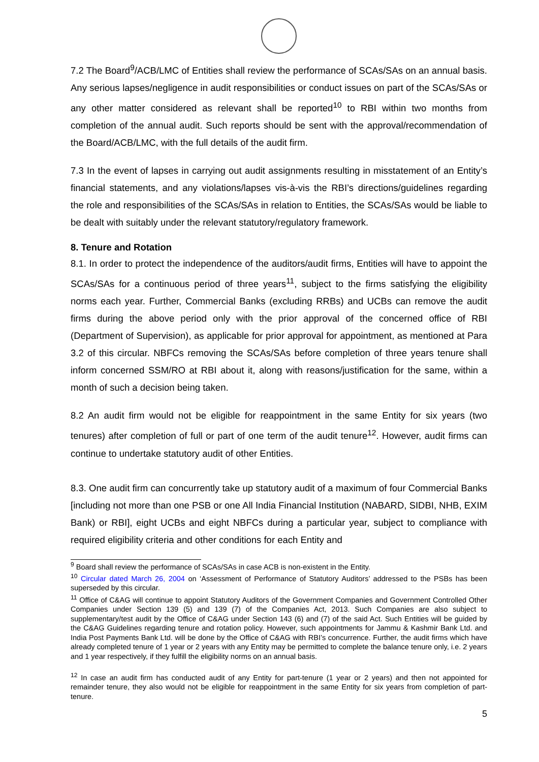7.2 The Board<sup>9</sup>/ACB/LMC of Entities shall review the performance of SCAs/SAs on an annual basis. Any serious lapses/negligence in audit responsibilities or conduct issues on part of the SCAs/SAs or any other matter considered as relevant shall be reported<sup>10</sup> to RBI within two months from completion of the annual audit. Such reports should be sent with the approval/recommendation of the Board/ACB/LMC, with the full details of the audit firm.
7.3 In the event of lapses in carrying out audit assignments resulting in misstatement of an Entity’s financial statements, and any violations/lapses vis-à-vis the RBI’s directions/guidelines regarding the role and responsibilities of the SCAs/SAs in relation to Entities, the SCAs/SAs would be liable to be dealt with suitably under the relevant statutory/regulatory framework.
8. Tenure and Rotation
8.1. In order to protect the independence of the auditors/audit firms, Entities will have to appoint the SCAs/SAs for a continuous period of three years<sup>11</sup>, subject to the firms satisfying the eligibility norms each year. Further, Commercial Banks (excluding RRBs) and UCBs can remove the audit firms during the above period only with the prior approval of the concerned office of RBI (Department of Supervision), as applicable for prior approval for appointment, as mentioned at Para 3.2 of this circular. NBFCs removing the SCAs/SAs before completion of three years tenure shall inform concerned SSM/RO at RBI about it, along with reasons/justification for the same, within a month of such a decision being taken.
8.2 An audit firm would not be eligible for reappointment in the same Entity for six years (two tenures) after completion of full or part of one term of the audit tenure<sup>12</sup>. However, audit firms can continue to undertake statutory audit of other Entities.
8.3. One audit firm can concurrently take up statutory audit of a maximum of four Commercial Banks [including not more than one PSB or one All India Financial Institution (NABARD, SIDBI, NHB, EXIM Bank) or RBI], eight UCBs and eight NBFCs during a particular year, subject to compliance with required eligibility criteria and other conditions for each Entity and
<sup>9</sup> Board shall review the performance of SCAs/SAs in case ACB is non-existent in the Entity.
<sup>10</sup> Circular dated March 26, 2004 on ‘Assessment of Performance of Statutory Auditors’ addressed to the PSBs has been superseded by this circular.
<sup>11</sup> Office of C&AG will continue to appoint Statutory Auditors of the Government Companies and Government Controlled Other Companies under Section 139 (5) and 139 (7) of the Companies Act, 2013. Such Companies are also subject to supplementary/test audit by the Office of C&AG under Section 143 (6) and (7) of the said Act. Such Entities will be guided by the C&AG Guidelines regarding tenure and rotation policy. However, such appointments for Jammu & Kashmir Bank Ltd. and India Post Payments Bank Ltd. will be done by the Office of C&AG with RBI’s concurrence. Further, the audit firms which have already completed tenure of 1 year or 2 years with any Entity may be permitted to complete the balance tenure only, i.e. 2 years and 1 year respectively, if they fulfill the eligibility norms on an annual basis.
<sup>12</sup> In case an audit firm has conducted audit of any Entity for part-tenure (1 year or 2 years) and then not appointed for remainder tenure, they also would not be eligible for reappointment in the same Entity for six years from completion of part-tenure.
5